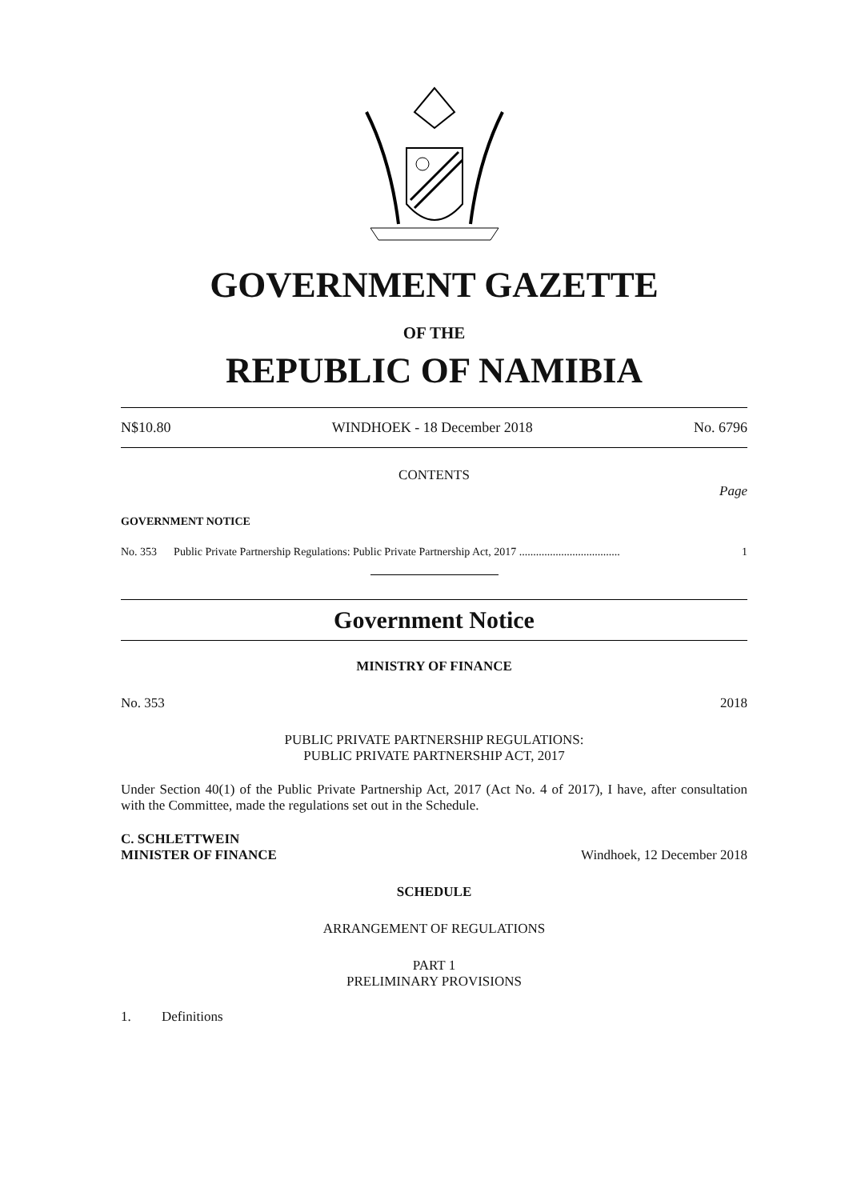GOVERNMENT GAZETTE
OF THE
REPUBLIC OF NAMIBIA
N$10.80 WINDHOEK - 18 December 2018 No. 6796
CONTENTS
Page
GOVERNMENT NOTICE
No. 353 Public Private Partnership Regulations: Public Private Partnership Act, 2017 .................................... 1
Government Notice
MINISTRY OF FINANCE
No. 353 2018
PUBLIC PRIVATE PARTNERSHIP REGULATIONS:
PUBLIC PRIVATE PARTNERSHIP ACT, 2017
Under Section 40(1) of the Public Private Partnership Act, 2017 (Act No. 4 of 2017), I have, after consultation with the Committee, made the regulations set out in the Schedule.
C. SCHLETTWEIN
MINISTER OF FINANCE Windhoek, 12 December 2018
SCHEDULE
ARRANGEMENT OF REGULATIONS
PART 1
PRELIMINARY PROVISIONS
1. Definitions